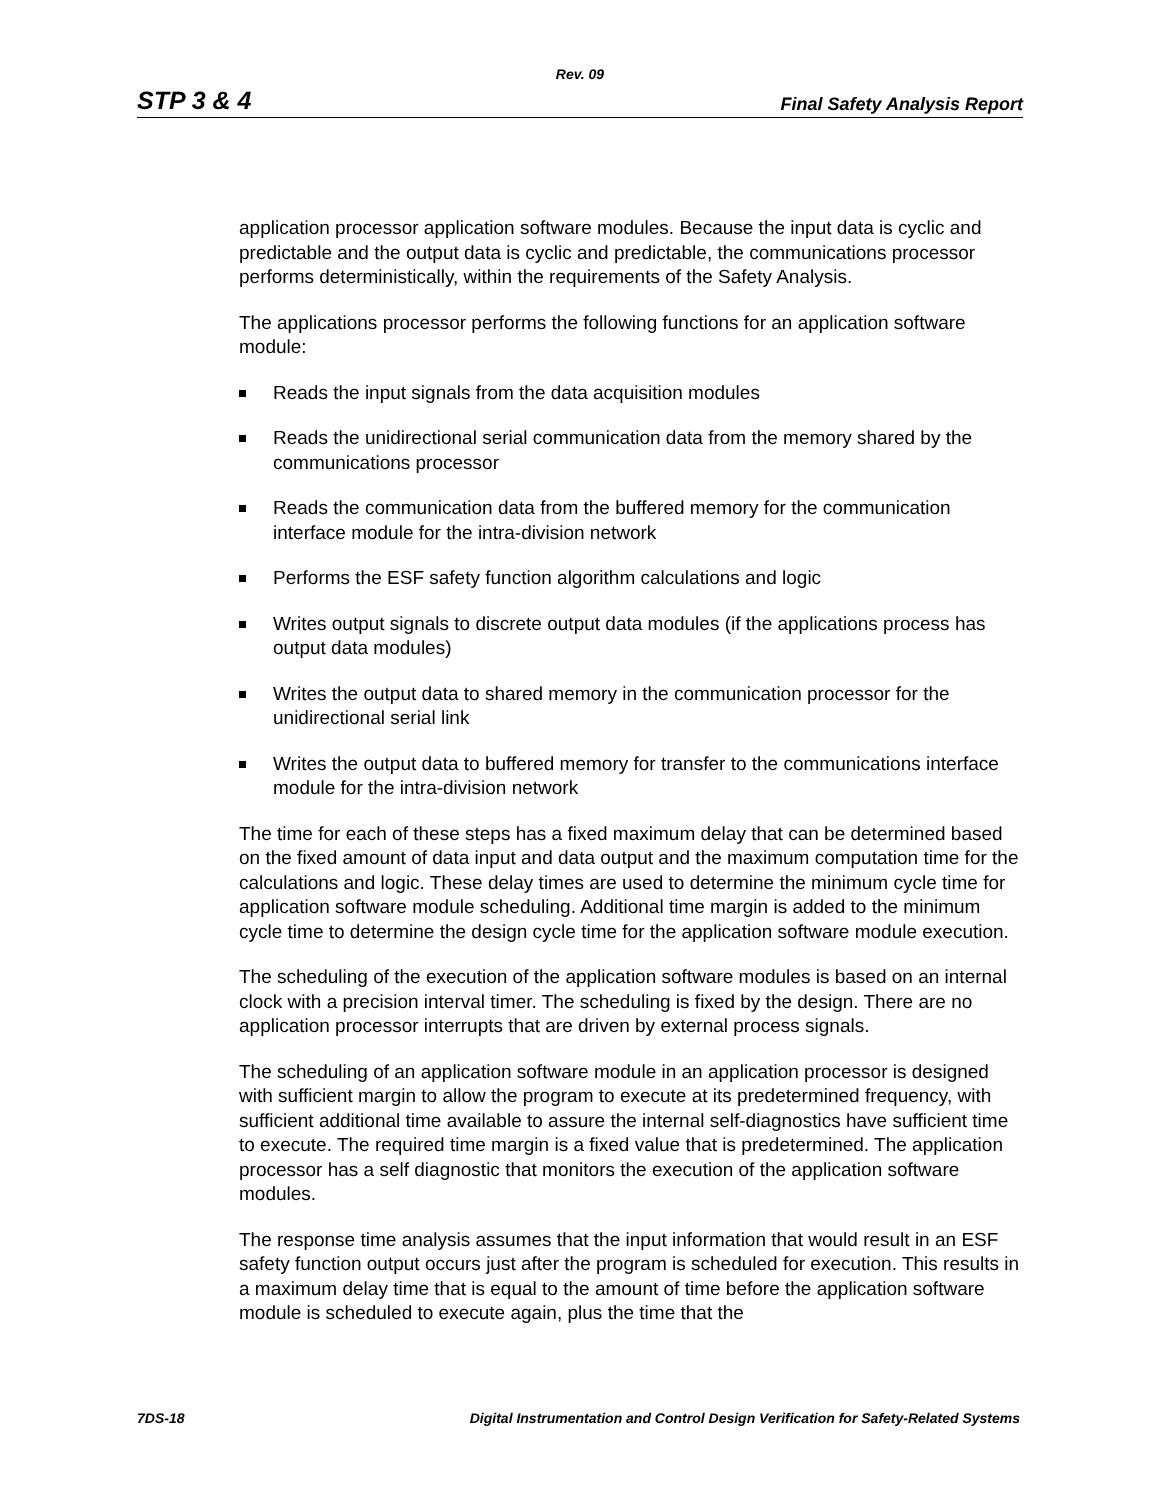Rev. 09
STP 3 & 4 Final Safety Analysis Report
application processor application software modules. Because the input data is cyclic and predictable and the output data is cyclic and predictable, the communications processor performs deterministically, within the requirements of the Safety Analysis.
The applications processor performs the following functions for an application software module:
Reads the input signals from the data acquisition modules
Reads the unidirectional serial communication data from the memory shared by the communications processor
Reads the communication data from the buffered memory for the communication interface module for the intra-division network
Performs the ESF safety function algorithm calculations and logic
Writes output signals to discrete output data modules (if the applications process has output data modules)
Writes the output data to shared memory in the communication processor for the unidirectional serial link
Writes the output data to buffered memory for transfer to the communications interface module for the intra-division network
The time for each of these steps has a fixed maximum delay that can be determined based on the fixed amount of data input and data output and the maximum computation time for the calculations and logic. These delay times are used to determine the minimum cycle time for application software module scheduling. Additional time margin is added to the minimum cycle time to determine the design cycle time for the application software module execution.
The scheduling of the execution of the application software modules is based on an internal clock with a precision interval timer. The scheduling is fixed by the design. There are no application processor interrupts that are driven by external process signals.
The scheduling of an application software module in an application processor is designed with sufficient margin to allow the program to execute at its predetermined frequency, with sufficient additional time available to assure the internal self-diagnostics have sufficient time to execute. The required time margin is a fixed value that is predetermined. The application processor has a self diagnostic that monitors the execution of the application software modules.
The response time analysis assumes that the input information that would result in an ESF safety function output occurs just after the program is scheduled for execution. This results in a maximum delay time that is equal to the amount of time before the application software module is scheduled to execute again, plus the time that the
7DS-18 Digital Instrumentation and Control Design Verification for Safety-Related Systems